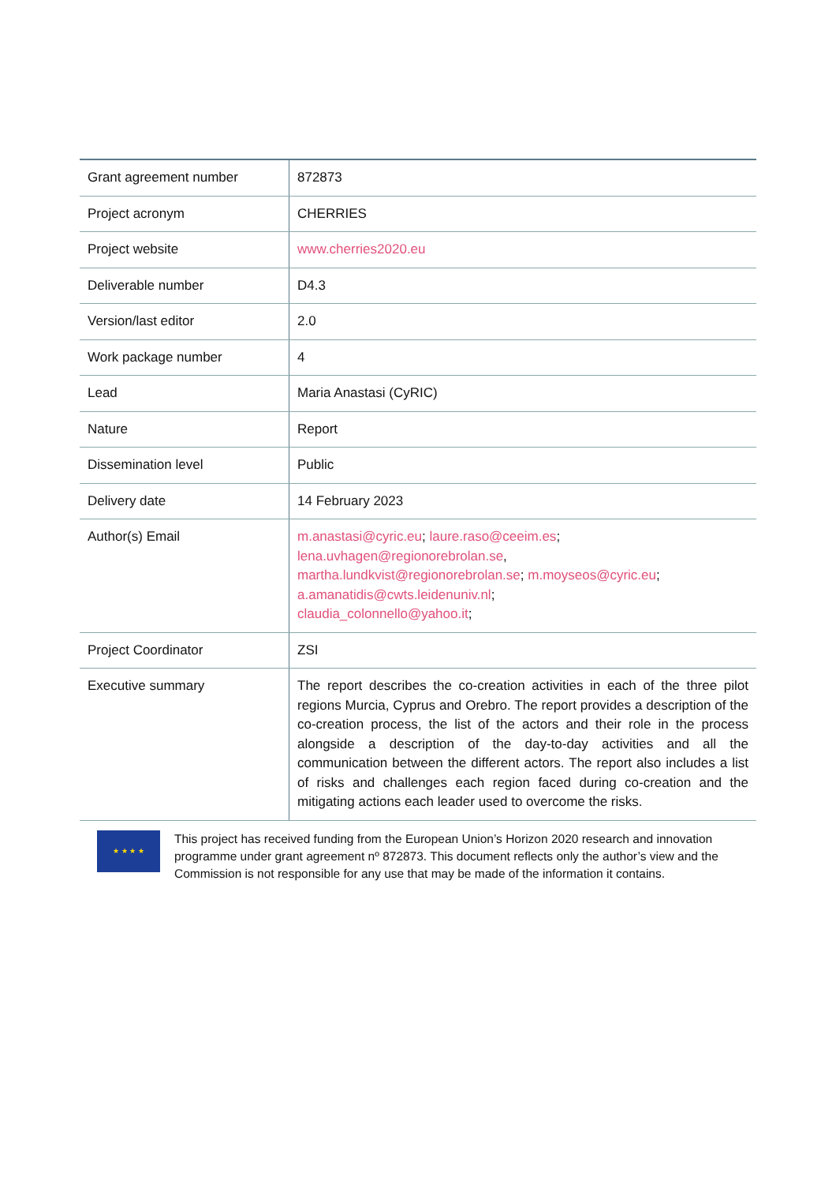| Grant agreement number | 872873 |
| Project acronym | CHERRIES |
| Project website | www.cherries2020.eu |
| Deliverable number | D4.3 |
| Version/last editor | 2.0 |
| Work package number | 4 |
| Lead | Maria Anastasi (CyRIC) |
| Nature | Report |
| Dissemination level | Public |
| Delivery date | 14 February 2023 |
| Author(s) Email | m.anastasi@cyric.eu ; laure.raso@ceeim.es ; lena.uvhagen@regionorebrolan.se , martha.lundkvist@regionorebrolan.se ; m.moyseos@cyric.eu ; a.amanatidis@cwts.leidenuniv.nl ; claudia_colonnello@yahoo.it ; |
| Project Coordinator | ZSI |
| Executive summary | The report describes the co-creation activities in each of the three pilot regions Murcia, Cyprus and Orebro. The report provides a description of the co-creation process, the list of the actors and their role in the process alongside a description of the day-to-day activities and all the communication between the different actors. The report also includes a list of risks and challenges each region faced during co-creation and the mitigating actions each leader used to overcome the risks. |
★ ★ ★ ★
This project has received funding from the European Union’s Horizon 2020 research and innovation programme under grant agreement nº 872873. This document reflects only the author’s view and the Commission is not responsible for any use that may be made of the information it contains.